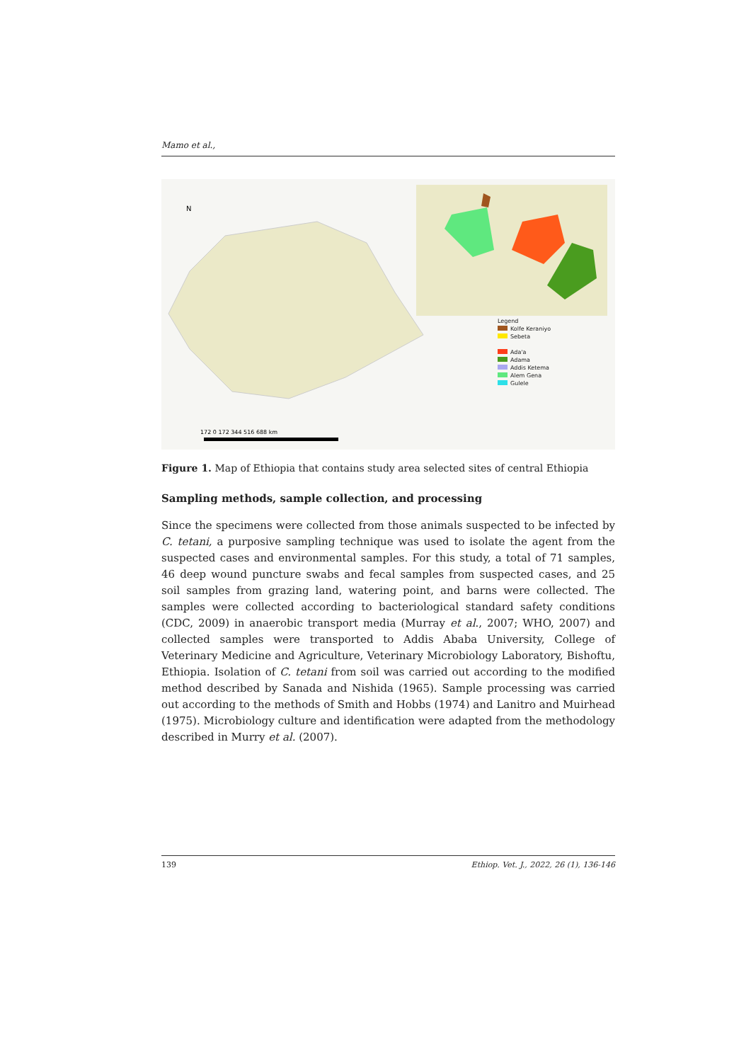Mamo et al.,
N
172 0 172 344 516 688 km
Legend
Kolfe Keraniyo
Sebeta
Ada'a
Adama
Addis Ketema
Alem Gena
Gulele
Figure 1. Map of Ethiopia that contains study area selected sites of central Ethiopia
Sampling methods, sample collection, and processing
Since the specimens were collected from those animals suspected to be infected by C. tetani, a purposive sampling technique was used to isolate the agent from the suspected cases and environmental samples. For this study, a total of 71 samples, 46 deep wound puncture swabs and fecal samples from suspected cases, and 25 soil samples from grazing land, watering point, and barns were collected. The samples were collected according to bacteriological standard safety conditions (CDC, 2009) in anaerobic transport media (Murray et al., 2007; WHO, 2007) and collected samples were transported to Addis Ababa University, College of Veterinary Medicine and Agriculture, Veterinary Microbiology Laboratory, Bishoftu, Ethiopia. Isolation of C. tetani from soil was carried out according to the modified method described by Sanada and Nishida (1965). Sample processing was carried out according to the methods of Smith and Hobbs (1974) and Lanitro and Muirhead (1975). Microbiology culture and identification were adapted from the methodology described in Murry et al. (2007).
139 Ethiop. Vet. J., 2022, 26 (1), 136-146